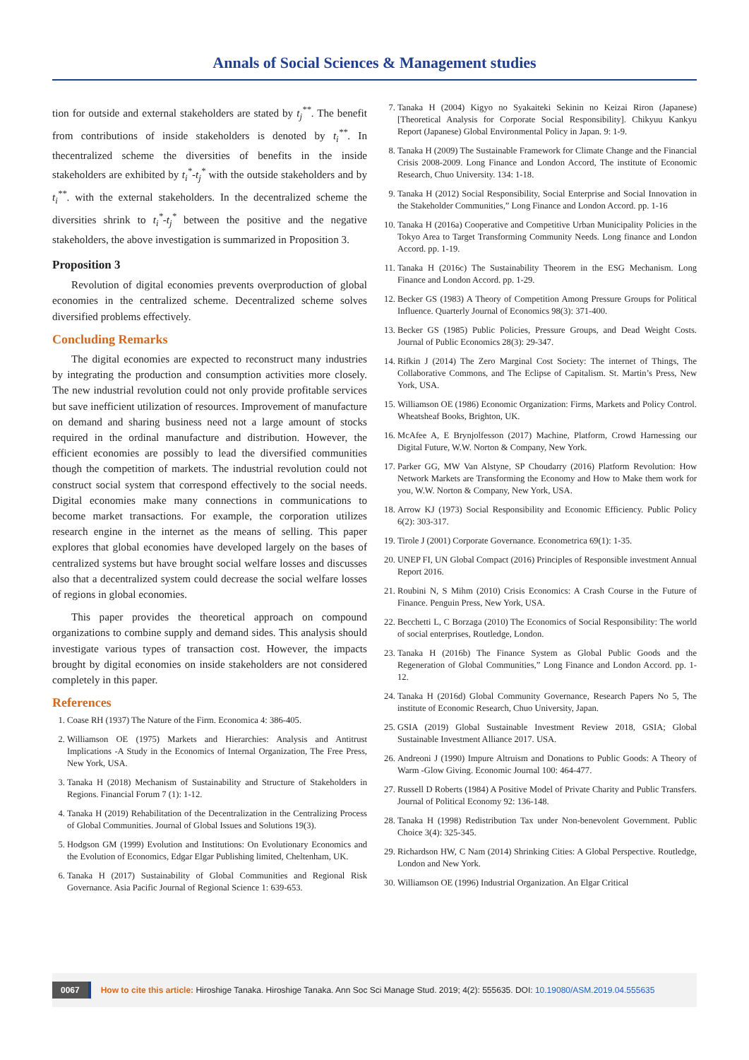Annals of Social Sciences & Management studies
tion for outside and external stakeholders are stated by t<sub>j</sub><sup>**</sup>. The benefit from contributions of inside stakeholders is denoted by t<sub>i</sub><sup>**</sup>. In thecentralized scheme the diversities of benefits in the inside stakeholders are exhibited by t<sub>i</sub><sup>*</sup>-t<sub>j</sub><sup>*</sup> with the outside stakeholders and by t<sub>i</sub><sup>**</sup>. with the external stakeholders. In the decentralized scheme the diversities shrink to t<sub>i</sub><sup>*</sup>-t<sub>j</sub><sup>*</sup> between the positive and the negative stakeholders, the above investigation is summarized in Proposition 3.
Proposition 3
Revolution of digital economies prevents overproduction of global economies in the centralized scheme. Decentralized scheme solves diversified problems effectively.
Concluding Remarks
The digital economies are expected to reconstruct many industries by integrating the production and consumption activities more closely. The new industrial revolution could not only provide profitable services but save inefficient utilization of resources. Improvement of manufacture on demand and sharing business need not a large amount of stocks required in the ordinal manufacture and distribution. However, the efficient economies are possibly to lead the diversified communities though the competition of markets. The industrial revolution could not construct social system that correspond effectively to the social needs. Digital economies make many connections in communications to become market transactions. For example, the corporation utilizes research engine in the internet as the means of selling. This paper explores that global economies have developed largely on the bases of centralized systems but have brought social welfare losses and discusses also that a decentralized system could decrease the social welfare losses of regions in global economies.
This paper provides the theoretical approach on compound organizations to combine supply and demand sides. This analysis should investigate various types of transaction cost. However, the impacts brought by digital economies on inside stakeholders are not considered completely in this paper.
References
1. Coase RH (1937) The Nature of the Firm. Economica 4: 386-405.
2. Williamson OE (1975) Markets and Hierarchies: Analysis and Antitrust Implications -A Study in the Economics of Internal Organization, The Free Press, New York, USA.
3. Tanaka H (2018) Mechanism of Sustainability and Structure of Stakeholders in Regions. Financial Forum 7 (1): 1-12.
4. Tanaka H (2019) Rehabilitation of the Decentralization in the Centralizing Process of Global Communities. Journal of Global Issues and Solutions 19(3).
5. Hodgson GM (1999) Evolution and Institutions: On Evolutionary Economics and the Evolution of Economics, Edgar Elgar Publishing limited, Cheltenham, UK.
6. Tanaka H (2017) Sustainability of Global Communities and Regional Risk Governance. Asia Pacific Journal of Regional Science 1: 639-653.
7. Tanaka H (2004) Kigyo no Syakaiteki Sekinin no Keizai Riron (Japanese) [Theoretical Analysis for Corporate Social Responsibility]. Chikyuu Kankyu Report (Japanese) Global Environmental Policy in Japan. 9: 1-9.
8. Tanaka H (2009) The Sustainable Framework for Climate Change and the Financial Crisis 2008-2009. Long Finance and London Accord, The institute of Economic Research, Chuo University. 134: 1-18.
9. Tanaka H (2012) Social Responsibility, Social Enterprise and Social Innovation in the Stakeholder Communities,” Long Finance and London Accord. pp. 1-16
10. Tanaka H (2016a) Cooperative and Competitive Urban Municipality Policies in the Tokyo Area to Target Transforming Community Needs. Long finance and London Accord. pp. 1-19.
11. Tanaka H (2016c) The Sustainability Theorem in the ESG Mechanism. Long Finance and London Accord. pp. 1-29.
12. Becker GS (1983) A Theory of Competition Among Pressure Groups for Political Influence. Quarterly Journal of Economics 98(3): 371-400.
13. Becker GS (1985) Public Policies, Pressure Groups, and Dead Weight Costs. Journal of Public Economics 28(3): 29-347.
14. Rifkin J (2014) The Zero Marginal Cost Society: The internet of Things, The Collaborative Commons, and The Eclipse of Capitalism. St. Martin’s Press, New York, USA.
15. Williamson OE (1986) Economic Organization: Firms, Markets and Policy Control. Wheatsheaf Books, Brighton, UK.
16. McAfee A, E Brynjolfesson (2017) Machine, Platform, Crowd Harnessing our Digital Future, W.W. Norton & Company, New York.
17. Parker GG, MW Van Alstyne, SP Choudarry (2016) Platform Revolution: How Network Markets are Transforming the Economy and How to Make them work for you, W.W. Norton & Company, New York, USA.
18. Arrow KJ (1973) Social Responsibility and Economic Efficiency. Public Policy 6(2): 303-317.
19. Tirole J (2001) Corporate Governance. Econometrica 69(1): 1-35.
20. UNEP FI, UN Global Compact (2016) Principles of Responsible investment Annual Report 2016.
21. Roubini N, S Mihm (2010) Crisis Economics: A Crash Course in the Future of Finance. Penguin Press, New York, USA.
22. Becchetti L, C Borzaga (2010) The Economics of Social Responsibility: The world of social enterprises, Routledge, London.
23. Tanaka H (2016b) The Finance System as Global Public Goods and the Regeneration of Global Communities,” Long Finance and London Accord. pp. 1-12.
24. Tanaka H (2016d) Global Community Governance, Research Papers No 5, The institute of Economic Research, Chuo University, Japan.
25. GSIA (2019) Global Sustainable Investment Review 2018, GSIA; Global Sustainable Investment Alliance 2017. USA.
26. Andreoni J (1990) Impure Altruism and Donations to Public Goods: A Theory of Warm -Glow Giving. Economic Journal 100: 464-477.
27. Russell D Roberts (1984) A Positive Model of Private Charity and Public Transfers. Journal of Political Economy 92: 136-148.
28. Tanaka H (1998) Redistribution Tax under Non-benevolent Government. Public Choice 3(4): 325-345.
29. Richardson HW, C Nam (2014) Shrinking Cities: A Global Perspective. Routledge, London and New York.
30. Williamson OE (1996) Industrial Organization. An Elgar Critical
0067 How to cite this article: Hiroshige Tanaka. Hiroshige Tanaka. Ann Soc Sci Manage Stud. 2019; 4(2): 555635. DOI: 10.19080/ASM.2019.04.555635